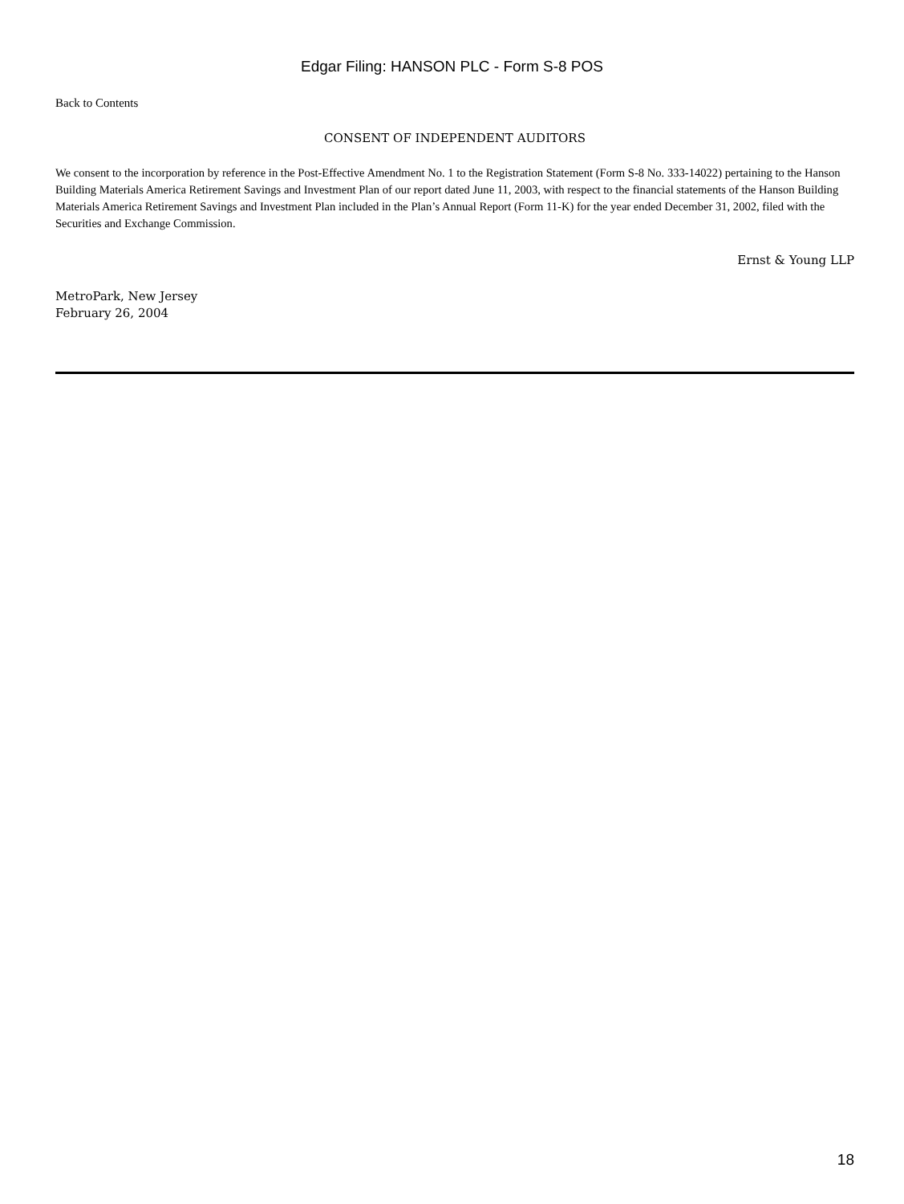Edgar Filing: HANSON PLC - Form S-8 POS
Back to Contents
CONSENT OF INDEPENDENT AUDITORS
We consent to the incorporation by reference in the Post-Effective Amendment No. 1 to the Registration Statement (Form S-8 No. 333-14022) pertaining to the Hanson Building Materials America Retirement Savings and Investment Plan of our report dated June 11, 2003, with respect to the financial statements of the Hanson Building Materials America Retirement Savings and Investment Plan included in the Plan’s Annual Report (Form 11-K) for the year ended December 31, 2002, filed with the Securities and Exchange Commission.
Ernst & Young LLP
MetroPark, New Jersey
February 26, 2004
18